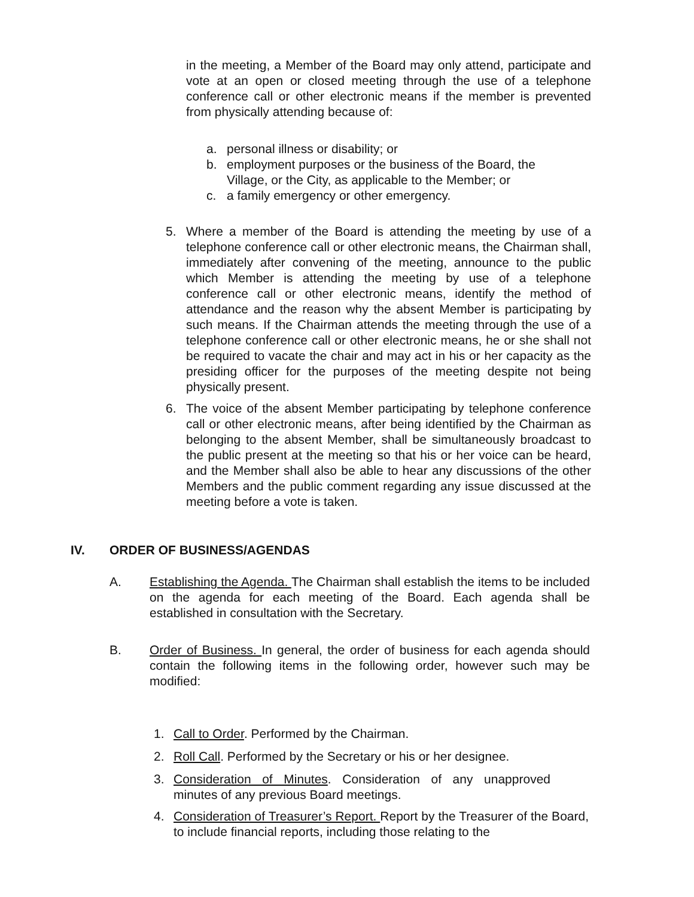in the meeting, a Member of the Board may only attend, participate and vote at an open or closed meeting through the use of a telephone conference call or other electronic means if the member is prevented from physically attending because of:
a. personal illness or disability; or
b. employment purposes or the business of the Board, the Village, or the City, as applicable to the Member; or
c. a family emergency or other emergency.
5. Where a member of the Board is attending the meeting by use of a telephone conference call or other electronic means, the Chairman shall, immediately after convening of the meeting, announce to the public which Member is attending the meeting by use of a telephone conference call or other electronic means, identify the method of attendance and the reason why the absent Member is participating by such means. If the Chairman attends the meeting through the use of a telephone conference call or other electronic means, he or she shall not be required to vacate the chair and may act in his or her capacity as the presiding officer for the purposes of the meeting despite not being physically present.
6. The voice of the absent Member participating by telephone conference call or other electronic means, after being identified by the Chairman as belonging to the absent Member, shall be simultaneously broadcast to the public present at the meeting so that his or her voice can be heard, and the Member shall also be able to hear any discussions of the other Members and the public comment regarding any issue discussed at the meeting before a vote is taken.
IV. ORDER OF BUSINESS/AGENDAS
A. Establishing the Agenda. The Chairman shall establish the items to be included on the agenda for each meeting of the Board. Each agenda shall be established in consultation with the Secretary.
B. Order of Business. In general, the order of business for each agenda should contain the following items in the following order, however such may be modified:
1. Call to Order. Performed by the Chairman.
2. Roll Call. Performed by the Secretary or his or her designee.
3. Consideration of Minutes. Consideration of any unapproved minutes of any previous Board meetings.
4. Consideration of Treasurer’s Report. Report by the Treasurer of the Board, to include financial reports, including those relating to the